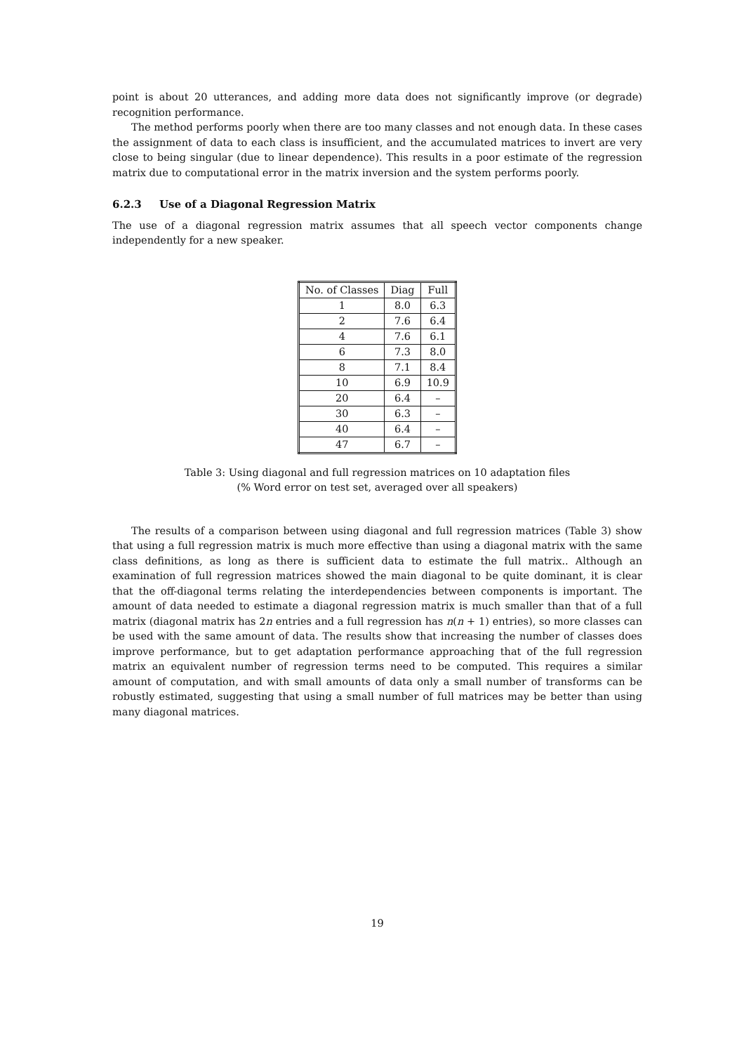point is about 20 utterances, and adding more data does not significantly improve (or degrade) recognition performance.
The method performs poorly when there are too many classes and not enough data. In these cases the assignment of data to each class is insufficient, and the accumulated matrices to invert are very close to being singular (due to linear dependence). This results in a poor estimate of the regression matrix due to computational error in the matrix inversion and the system performs poorly.
6.2.3 Use of a Diagonal Regression Matrix
The use of a diagonal regression matrix assumes that all speech vector components change independently for a new speaker.
| No. of Classes | Diag | Full |
| --- | --- | --- |
| 1 | 8.0 | 6.3 |
| 2 | 7.6 | 6.4 |
| 4 | 7.6 | 6.1 |
| 6 | 7.3 | 8.0 |
| 8 | 7.1 | 8.4 |
| 10 | 6.9 | 10.9 |
| 20 | 6.4 | – |
| 30 | 6.3 | – |
| 40 | 6.4 | – |
| 47 | 6.7 | – |
Table 3: Using diagonal and full regression matrices on 10 adaptation files
(% Word error on test set, averaged over all speakers)
The results of a comparison between using diagonal and full regression matrices (Table 3) show that using a full regression matrix is much more effective than using a diagonal matrix with the same class definitions, as long as there is sufficient data to estimate the full matrix.. Although an examination of full regression matrices showed the main diagonal to be quite dominant, it is clear that the off-diagonal terms relating the interdependencies between components is important. The amount of data needed to estimate a diagonal regression matrix is much smaller than that of a full matrix (diagonal matrix has 2n entries and a full regression has n(n + 1) entries), so more classes can be used with the same amount of data. The results show that increasing the number of classes does improve performance, but to get adaptation performance approaching that of the full regression matrix an equivalent number of regression terms need to be computed. This requires a similar amount of computation, and with small amounts of data only a small number of transforms can be robustly estimated, suggesting that using a small number of full matrices may be better than using many diagonal matrices.
19